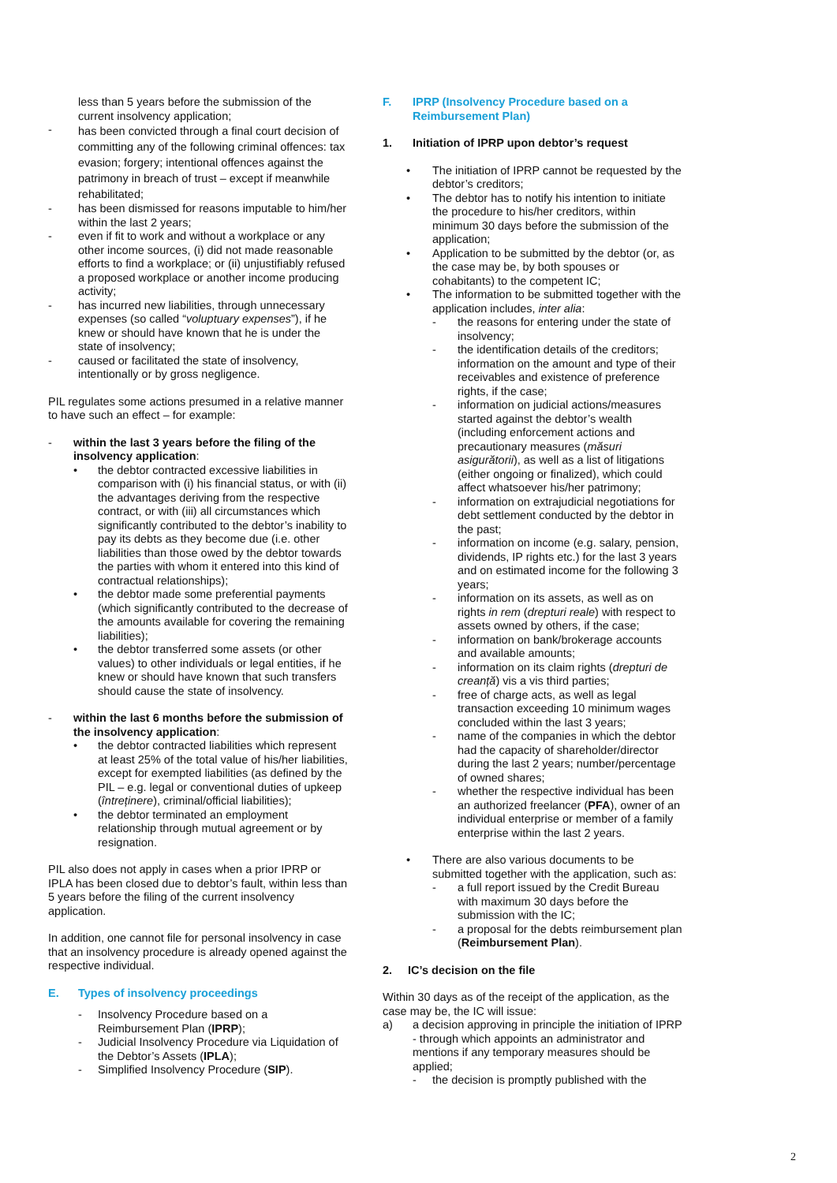less than 5 years before the submission of the current insolvency application;
- has been convicted through a final court decision of committing any of the following criminal offences: tax evasion; forgery; intentional offences against the patrimony in breach of trust – except if meanwhile rehabilitated;
- has been dismissed for reasons imputable to him/her within the last 2 years;
- even if fit to work and without a workplace or any other income sources, (i) did not made reasonable efforts to find a workplace; or (ii) unjustifiably refused a proposed workplace or another income producing activity;
- has incurred new liabilities, through unnecessary expenses (so called “voluptuary expenses”), if he knew or should have known that he is under the state of insolvency;
- caused or facilitated the state of insolvency, intentionally or by gross negligence.
PIL regulates some actions presumed in a relative manner to have such an effect – for example:
- within the last 3 years before the filing of the insolvency application:
• the debtor contracted excessive liabilities in comparison with (i) his financial status, or with (ii) the advantages deriving from the respective contract, or with (iii) all circumstances which significantly contributed to the debtor’s inability to pay its debts as they become due (i.e. other liabilities than those owed by the debtor towards the parties with whom it entered into this kind of contractual relationships);
• the debtor made some preferential payments (which significantly contributed to the decrease of the amounts available for covering the remaining liabilities);
• the debtor transferred some assets (or other values) to other individuals or legal entities, if he knew or should have known that such transfers should cause the state of insolvency.
- within the last 6 months before the submission of the insolvency application:
• the debtor contracted liabilities which represent at least 25% of the total value of his/her liabilities, except for exempted liabilities (as defined by the PIL – e.g. legal or conventional duties of upkeep (întreținere), criminal/official liabilities);
• the debtor terminated an employment relationship through mutual agreement or by resignation.
PIL also does not apply in cases when a prior IPRP or IPLA has been closed due to debtor’s fault, within less than 5 years before the filing of the current insolvency application.
In addition, one cannot file for personal insolvency in case that an insolvency procedure is already opened against the respective individual.
E. Types of insolvency proceedings
- Insolvency Procedure based on a Reimbursement Plan (IPRP);
- Judicial Insolvency Procedure via Liquidation of the Debtor’s Assets (IPLA);
- Simplified Insolvency Procedure (SIP).
F. IPRP (Insolvency Procedure based on a Reimbursement Plan)
1. Initiation of IPRP upon debtor’s request
• The initiation of IPRP cannot be requested by the debtor’s creditors;
• The debtor has to notify his intention to initiate the procedure to his/her creditors, within minimum 30 days before the submission of the application;
• Application to be submitted by the debtor (or, as the case may be, by both spouses or cohabitants) to the competent IC;
• The information to be submitted together with the application includes, inter alia:
- the reasons for entering under the state of insolvency;
- the identification details of the creditors; information on the amount and type of their receivables and existence of preference rights, if the case;
- information on judicial actions/measures started against the debtor’s wealth (including enforcement actions and precautionary measures (măsuri asigurătorii), as well as a list of litigations (either ongoing or finalized), which could affect whatsoever his/her patrimony;
- information on extrajudicial negotiations for debt settlement conducted by the debtor in the past;
- information on income (e.g. salary, pension, dividends, IP rights etc.) for the last 3 years and on estimated income for the following 3 years;
- information on its assets, as well as on rights in rem (drepturi reale) with respect to assets owned by others, if the case;
- information on bank/brokerage accounts and available amounts;
- information on its claim rights (drepturi de creanță) vis a vis third parties;
- free of charge acts, as well as legal transaction exceeding 10 minimum wages concluded within the last 3 years;
- name of the companies in which the debtor had the capacity of shareholder/director during the last 2 years; number/percentage of owned shares;
- whether the respective individual has been an authorized freelancer (PFA), owner of an individual enterprise or member of a family enterprise within the last 2 years.
• There are also various documents to be submitted together with the application, such as:
- a full report issued by the Credit Bureau with maximum 30 days before the submission with the IC;
- a proposal for the debts reimbursement plan (Reimbursement Plan).
2. IC’s decision on the file
Within 30 days as of the receipt of the application, as the case may be, the IC will issue:
a) a decision approving in principle the initiation of IPRP - through which appoints an administrator and mentions if any temporary measures should be applied;
- the decision is promptly published with the
2